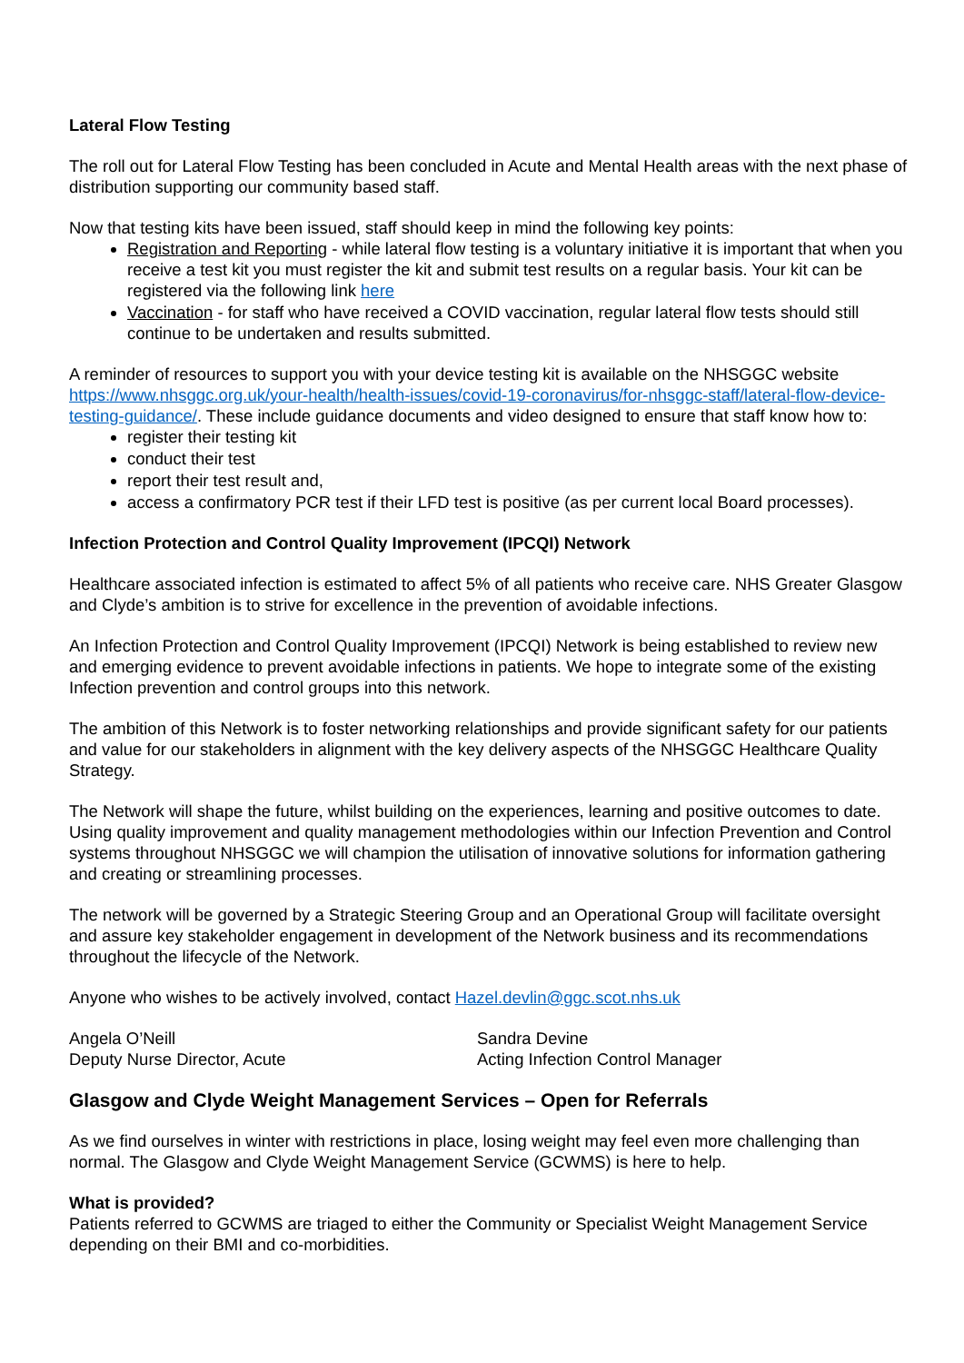Lateral Flow Testing
The roll out for Lateral Flow Testing has been concluded in Acute and Mental Health areas with the next phase of distribution supporting our community based staff.
Now that testing kits have been issued, staff should keep in mind the following key points:
Registration and Reporting - while lateral flow testing is a voluntary initiative it is important that when you receive a test kit you must register the kit and submit test results on a regular basis. Your kit can be registered via the following link here
Vaccination - for staff who have received a COVID vaccination, regular lateral flow tests should still continue to be undertaken and results submitted.
A reminder of resources to support you with your device testing kit is available on the NHSGGC website https://www.nhsggc.org.uk/your-health/health-issues/covid-19-coronavirus/for-nhsggc-staff/lateral-flow-device-testing-guidance/. These include guidance documents and video designed to ensure that staff know how to:
register their testing kit
conduct their test
report their test result and,
access a confirmatory PCR test if their LFD test is positive (as per current local Board processes).
Infection Protection and Control Quality Improvement (IPCQI) Network
Healthcare associated infection is estimated to affect 5% of all patients who receive care. NHS Greater Glasgow and Clyde’s ambition is to strive for excellence in the prevention of avoidable infections.
An Infection Protection and Control Quality Improvement (IPCQI) Network is being established to review new and emerging evidence to prevent avoidable infections in patients. We hope to integrate some of the existing Infection prevention and control groups into this network.
The ambition of this Network is to foster networking relationships and provide significant safety for our patients and value for our stakeholders in alignment with the key delivery aspects of the NHSGGC Healthcare Quality Strategy.
The Network will shape the future, whilst building on the experiences, learning and positive outcomes to date. Using quality improvement and quality management methodologies within our Infection Prevention and Control systems throughout NHSGGC we will champion the utilisation of innovative solutions for information gathering and creating or streamlining processes.
The network will be governed by a Strategic Steering Group and an Operational Group will facilitate oversight and assure key stakeholder engagement in development of the Network business and its recommendations throughout the lifecycle of the Network.
Anyone who wishes to be actively involved, contact Hazel.devlin@ggc.scot.nhs.uk
Angela O’Neill
Deputy Nurse Director, Acute
Sandra Devine
Acting Infection Control Manager
Glasgow and Clyde Weight Management Services – Open for Referrals
As we find ourselves in winter with restrictions in place, losing weight may feel even more challenging than normal. The Glasgow and Clyde Weight Management Service (GCWMS) is here to help.
What is provided?
Patients referred to GCWMS are triaged to either the Community or Specialist Weight Management Service depending on their BMI and co-morbidities.